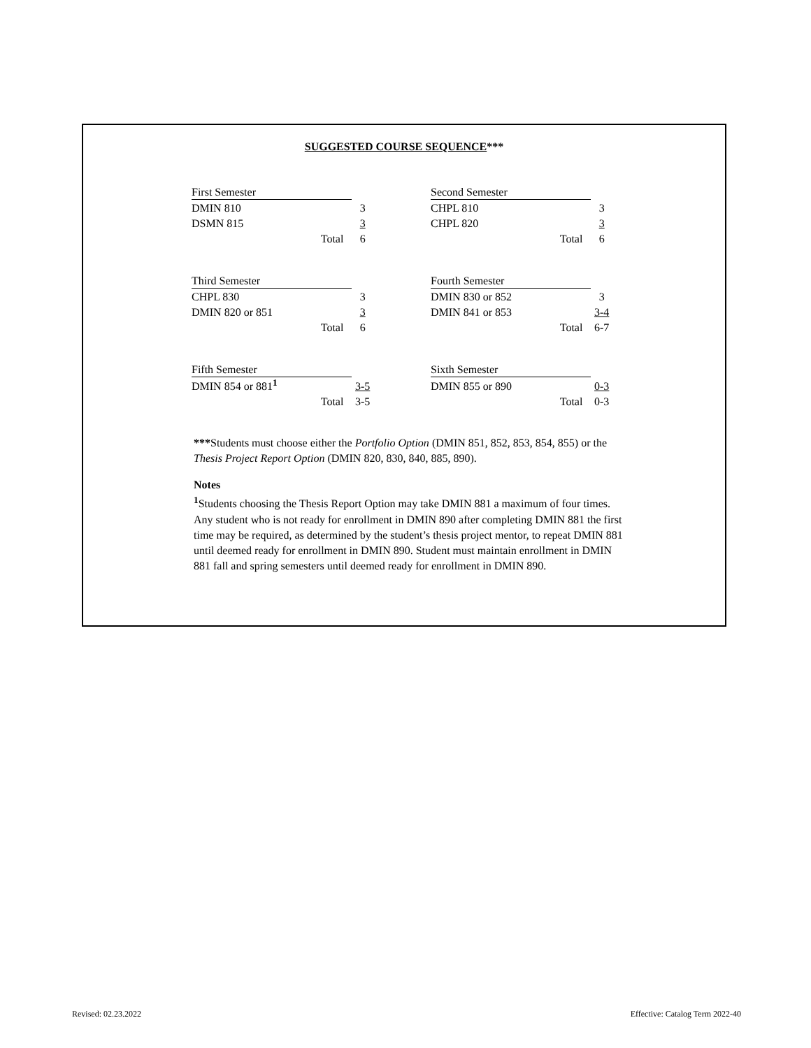SUGGESTED COURSE SEQUENCE***
| First Semester | |
| DMIN 810 | 3 |
| DSMN 815 | 3 |
| Total | 6 |
| Second Semester | |
| CHPL 810 | 3 |
| CHPL 820 | 3 |
| Total | 6 |
| Third Semester | |
| CHPL 830 | 3 |
| DMIN 820 or 851 | 3 |
| Total | 6 |
| Fourth Semester | |
| DMIN 830 or 852 | 3 |
| DMIN 841 or 853 | 3-4 |
| Total | 6-7 |
| Fifth Semester | |
| DMIN 854 or 881<sup>1</sup> | 3-5 |
| Total | 3-5 |
| Sixth Semester | |
| DMIN 855 or 890 | 0-3 |
| Total | 0-3 |
***Students must choose either the Portfolio Option (DMIN 851, 852, 853, 854, 855) or the Thesis Project Report Option (DMIN 820, 830, 840, 885, 890).
Notes
<sup>1</sup> Students choosing the Thesis Report Option may take DMIN 881 a maximum of four times. Any student who is not ready for enrollment in DMIN 890 after completing DMIN 881 the first time may be required, as determined by the student’s thesis project mentor, to repeat DMIN 881 until deemed ready for enrollment in DMIN 890. Student must maintain enrollment in DMIN 881 fall and spring semesters until deemed ready for enrollment in DMIN 890.
Revised: 02.23.2022
Effective: Catalog Term 2022-40